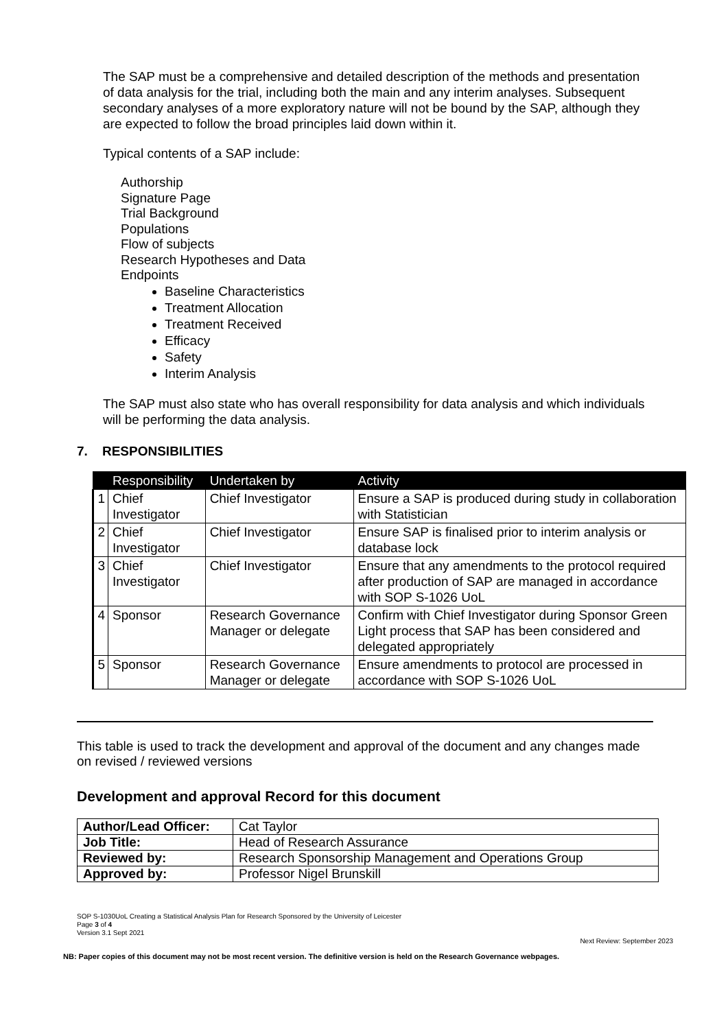The SAP must be a comprehensive and detailed description of the methods and presentation of data analysis for the trial, including both the main and any interim analyses. Subsequent secondary analyses of a more exploratory nature will not be bound by the SAP, although they are expected to follow the broad principles laid down within it.
Typical contents of a SAP include:
Authorship
Signature Page
Trial Background
Populations
Flow of subjects
Research Hypotheses and Data
Endpoints
Baseline Characteristics
Treatment Allocation
Treatment Received
Efficacy
Safety
Interim Analysis
The SAP must also state who has overall responsibility for data analysis and which individuals will be performing the data analysis.
7. RESPONSIBILITIES
| | Responsibility | Undertaken by | Activity |
| --- | --- | --- | --- |
| 1 | Chief Investigator | Chief Investigator | Ensure a SAP is produced during study in collaboration with Statistician |
| 2 | Chief Investigator | Chief Investigator | Ensure SAP is finalised prior to interim analysis or database lock |
| 3 | Chief Investigator | Chief Investigator | Ensure that any amendments to the protocol required after production of SAP are managed in accordance with SOP S-1026 UoL |
| 4 | Sponsor | Research Governance Manager or delegate | Confirm with Chief Investigator during Sponsor Green Light process that SAP has been considered and delegated appropriately |
| 5 | Sponsor | Research Governance Manager or delegate | Ensure amendments to protocol are processed in accordance with SOP S-1026 UoL |
This table is used to track the development and approval of the document and any changes made on revised / reviewed versions
Development and approval Record for this document
| Author/Lead Officer: | Cat Taylor |
| Job Title: | Head of Research Assurance |
| Reviewed by: | Research Sponsorship Management and Operations Group |
| Approved by: | Professor Nigel Brunskill |
SOP S-1030UoL Creating a Statistical Analysis Plan for Research Sponsored by the University of Leicester
Page 3 of 4
Version 3.1 Sept 2021
Next Review: September 2023
NB: Paper copies of this document may not be most recent version. The definitive version is held on the Research Governance webpages.